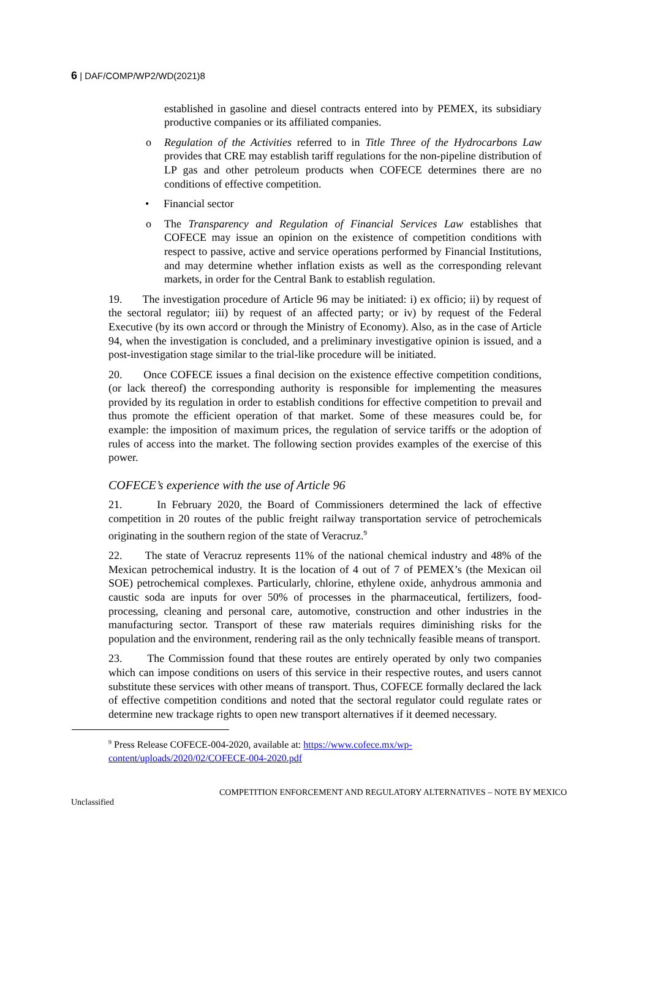6 | DAF/COMP/WP2/WD(2021)8
established in gasoline and diesel contracts entered into by PEMEX, its subsidiary productive companies or its affiliated companies.
o Regulation of the Activities referred to in Title Three of the Hydrocarbons Law provides that CRE may establish tariff regulations for the non-pipeline distribution of LP gas and other petroleum products when COFECE determines there are no conditions of effective competition.
• Financial sector
o The Transparency and Regulation of Financial Services Law establishes that COFECE may issue an opinion on the existence of competition conditions with respect to passive, active and service operations performed by Financial Institutions, and may determine whether inflation exists as well as the corresponding relevant markets, in order for the Central Bank to establish regulation.
19. The investigation procedure of Article 96 may be initiated: i) ex officio; ii) by request of the sectoral regulator; iii) by request of an affected party; or iv) by request of the Federal Executive (by its own accord or through the Ministry of Economy). Also, as in the case of Article 94, when the investigation is concluded, and a preliminary investigative opinion is issued, and a post-investigation stage similar to the trial-like procedure will be initiated.
20. Once COFECE issues a final decision on the existence effective competition conditions, (or lack thereof) the corresponding authority is responsible for implementing the measures provided by its regulation in order to establish conditions for effective competition to prevail and thus promote the efficient operation of that market. Some of these measures could be, for example: the imposition of maximum prices, the regulation of service tariffs or the adoption of rules of access into the market. The following section provides examples of the exercise of this power.
COFECE’s experience with the use of Article 96
21. In February 2020, the Board of Commissioners determined the lack of effective competition in 20 routes of the public freight railway transportation service of petrochemicals originating in the southern region of the state of Veracruz.<sup>9</sup>
22. The state of Veracruz represents 11% of the national chemical industry and 48% of the Mexican petrochemical industry. It is the location of 4 out of 7 of PEMEX’s (the Mexican oil SOE) petrochemical complexes. Particularly, chlorine, ethylene oxide, anhydrous ammonia and caustic soda are inputs for over 50% of processes in the pharmaceutical, fertilizers, food-processing, cleaning and personal care, automotive, construction and other industries in the manufacturing sector. Transport of these raw materials requires diminishing risks for the population and the environment, rendering rail as the only technically feasible means of transport.
23. The Commission found that these routes are entirely operated by only two companies which can impose conditions on users of this service in their respective routes, and users cannot substitute these services with other means of transport. Thus, COFECE formally declared the lack of effective competition conditions and noted that the sectoral regulator could regulate rates or determine new trackage rights to open new transport alternatives if it deemed necessary.
<sup>9</sup> Press Release COFECE-004-2020, available at: https://www.cofece.mx/wp-
content/uploads/2020/02/COFECE-004-2020.pdf
COMPETITION ENFORCEMENT AND REGULATORY ALTERNATIVES – NOTE BY MEXICO
Unclassified